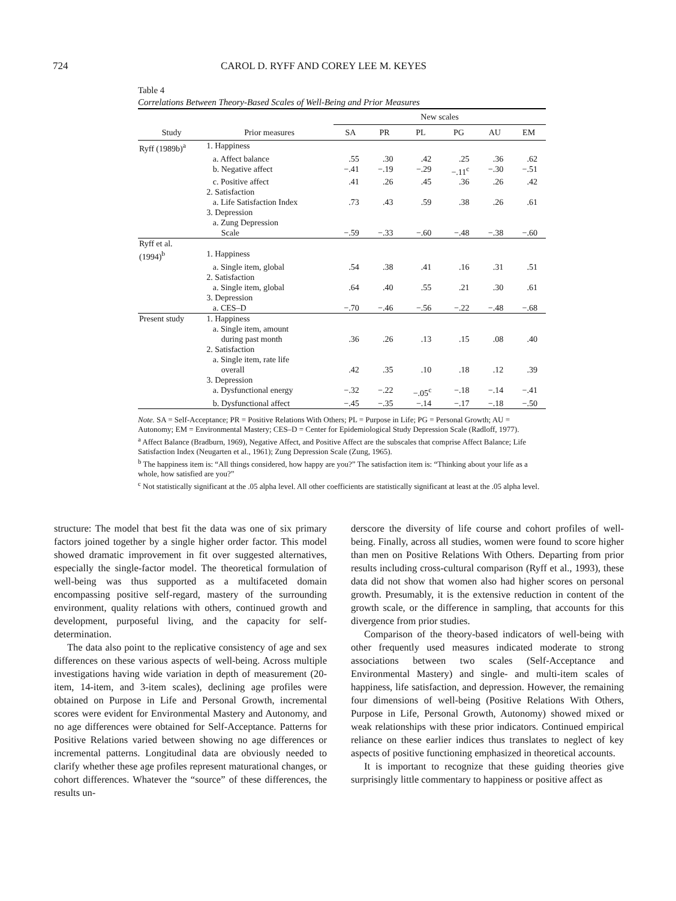724 CAROL D. RYFF AND COREY LEE M. KEYES
Table 4
Correlations Between Theory-Based Scales of Well-Being and Prior Measures
| | | New scales | | | | | |
| --- | --- | --- | --- | --- | --- | --- | --- |
| Study | Prior measures | SA | PR | PL | PG | AU | EM |
| Ryff (1989b)<sup>a</sup> | 1. Happiness | | | | | | |
| | a. Affect balance | .55 | .30 | .42 | .25 | .36 | .62 |
| | b. Negative affect | −.41 | −.19 | −.29 | −.11<sup>c</sup> | −.30 | −.51 |
| | c. Positive affect | .41 | .26 | .45 | .36 | .26 | .42 |
| | 2. Satisfaction | | | | | | |
| | a. Life Satisfaction Index | .73 | .43 | .59 | .38 | .26 | .61 |
| | 3. Depression | | | | | | |
| | a. Zung Depression Scale | −.59 | −.33 | −.60 | −.48 | −.38 | −.60 |
| Ryff et al. (1994)<sup>b</sup> | 1. Happiness | | | | | | |
| | a. Single item, global | .54 | .38 | .41 | .16 | .31 | .51 |
| | 2. Satisfaction | | | | | | |
| | a. Single item, global | .64 | .40 | .55 | .21 | .30 | .61 |
| | 3. Depression | | | | | | |
| | a. CES–D | −.70 | −.46 | −.56 | −.22 | −.48 | −.68 |
| Present study | 1. Happiness | | | | | | |
| | a. Single item, amount during past month | .36 | .26 | .13 | .15 | .08 | .40 |
| | 2. Satisfaction | | | | | | |
| | a. Single item, rate life overall | .42 | .35 | .10 | .18 | .12 | .39 |
| | 3. Depression | | | | | | |
| | a. Dysfunctional energy | −.32 | −.22 | −.05<sup>c</sup> | −.18 | −.14 | −.41 |
| | b. Dysfunctional affect | −.45 | −.35 | −.14 | −.17 | −.18 | −.50 |
Note. SA = Self-Acceptance; PR = Positive Relations With Others; PL = Purpose in Life; PG = Personal Growth; AU = Autonomy; EM = Environmental Mastery; CES–D = Center for Epidemiological Study Depression Scale (Radloff, 1977).
<sup>a</sup> Affect Balance (Bradburn, 1969), Negative Affect, and Positive Affect are the subscales that comprise Affect Balance; Life Satisfaction Index (Neugarten et al., 1961); Zung Depression Scale (Zung, 1965).
<sup>b</sup> The happiness item is: “All things considered, how happy are you?” The satisfaction item is: “Thinking about your life as a whole, how satisfied are you?”
<sup>c</sup> Not statistically significant at the .05 alpha level. All other coefficients are statistically significant at least at the .05 alpha level.
structure: The model that best fit the data was one of six primary factors joined together by a single higher order factor. This model showed dramatic improvement in fit over suggested alternatives, especially the single-factor model. The theoretical formulation of well-being was thus supported as a multifaceted domain encompassing positive self-regard, mastery of the surrounding environment, quality relations with others, continued growth and development, purposeful living, and the capacity for self-determination.
The data also point to the replicative consistency of age and sex differences on these various aspects of well-being. Across multiple investigations having wide variation in depth of measurement (20-item, 14-item, and 3-item scales), declining age profiles were obtained on Purpose in Life and Personal Growth, incremental scores were evident for Environmental Mastery and Autonomy, and no age differences were obtained for Self-Acceptance. Patterns for Positive Relations varied between showing no age differences or incremental patterns. Longitudinal data are obviously needed to clarify whether these age profiles represent maturational changes, or cohort differences. Whatever the “source” of these differences, the results un-
derscore the diversity of life course and cohort profiles of well-being. Finally, across all studies, women were found to score higher than men on Positive Relations With Others. Departing from prior results including cross-cultural comparison (Ryff et al., 1993), these data did not show that women also had higher scores on personal growth. Presumably, it is the extensive reduction in content of the growth scale, or the difference in sampling, that accounts for this divergence from prior studies.
Comparison of the theory-based indicators of well-being with other frequently used measures indicated moderate to strong associations between two scales (Self-Acceptance and Environmental Mastery) and single- and multi-item scales of happiness, life satisfaction, and depression. However, the remaining four dimensions of well-being (Positive Relations With Others, Purpose in Life, Personal Growth, Autonomy) showed mixed or weak relationships with these prior indicators. Continued empirical reliance on these earlier indices thus translates to neglect of key aspects of positive functioning emphasized in theoretical accounts.
It is important to recognize that these guiding theories give surprisingly little commentary to happiness or positive affect as